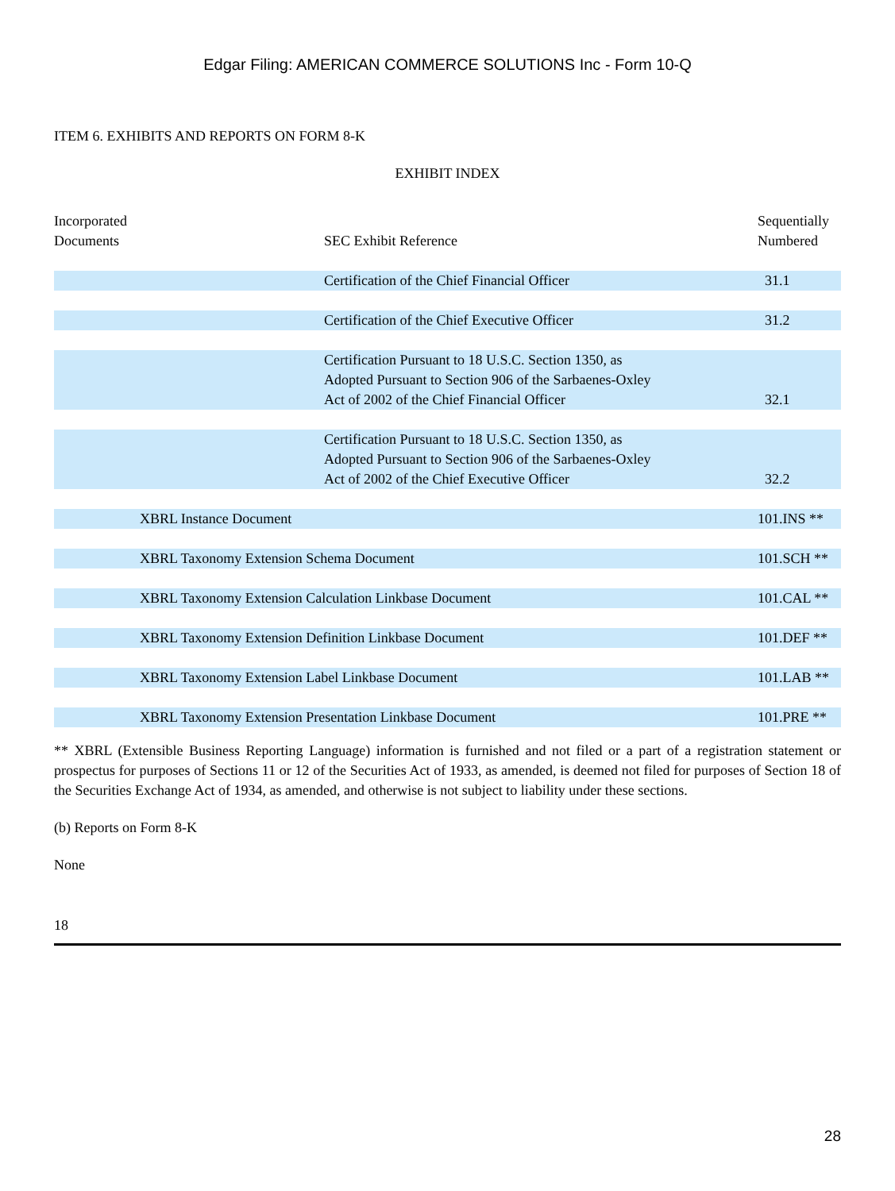Edgar Filing: AMERICAN COMMERCE SOLUTIONS Inc - Form 10-Q
ITEM 6. EXHIBITS AND REPORTS ON FORM 8-K
EXHIBIT INDEX
| Incorporated Documents | | SEC Exhibit Reference | Sequentially Numbered |
| | | Certification of the Chief Financial Officer | 31.1 |
| | | Certification of the Chief Executive Officer | 31.2 |
| | | Certification Pursuant to 18 U.S.C. Section 1350, as Adopted Pursuant to Section 906 of the Sarbaenes-Oxley Act of 2002 of the Chief Financial Officer | 32.1 |
| | | Certification Pursuant to 18 U.S.C. Section 1350, as Adopted Pursuant to Section 906 of the Sarbaenes-Oxley Act of 2002 of the Chief Executive Officer | 32.2 |
| | XBRL Instance Document | | 101.INS ** |
| | XBRL Taxonomy Extension Schema Document | | 101.SCH ** |
| | XBRL Taxonomy Extension Calculation Linkbase Document | | 101.CAL ** |
| | XBRL Taxonomy Extension Definition Linkbase Document | | 101.DEF ** |
| | XBRL Taxonomy Extension Label Linkbase Document | | 101.LAB ** |
| | XBRL Taxonomy Extension Presentation Linkbase Document | | 101.PRE ** |
** XBRL (Extensible Business Reporting Language) information is furnished and not filed or a part of a registration statement or prospectus for purposes of Sections 11 or 12 of the Securities Act of 1933, as amended, is deemed not filed for purposes of Section 18 of the Securities Exchange Act of 1934, as amended, and otherwise is not subject to liability under these sections.
(b) Reports on Form 8-K
None
18
28